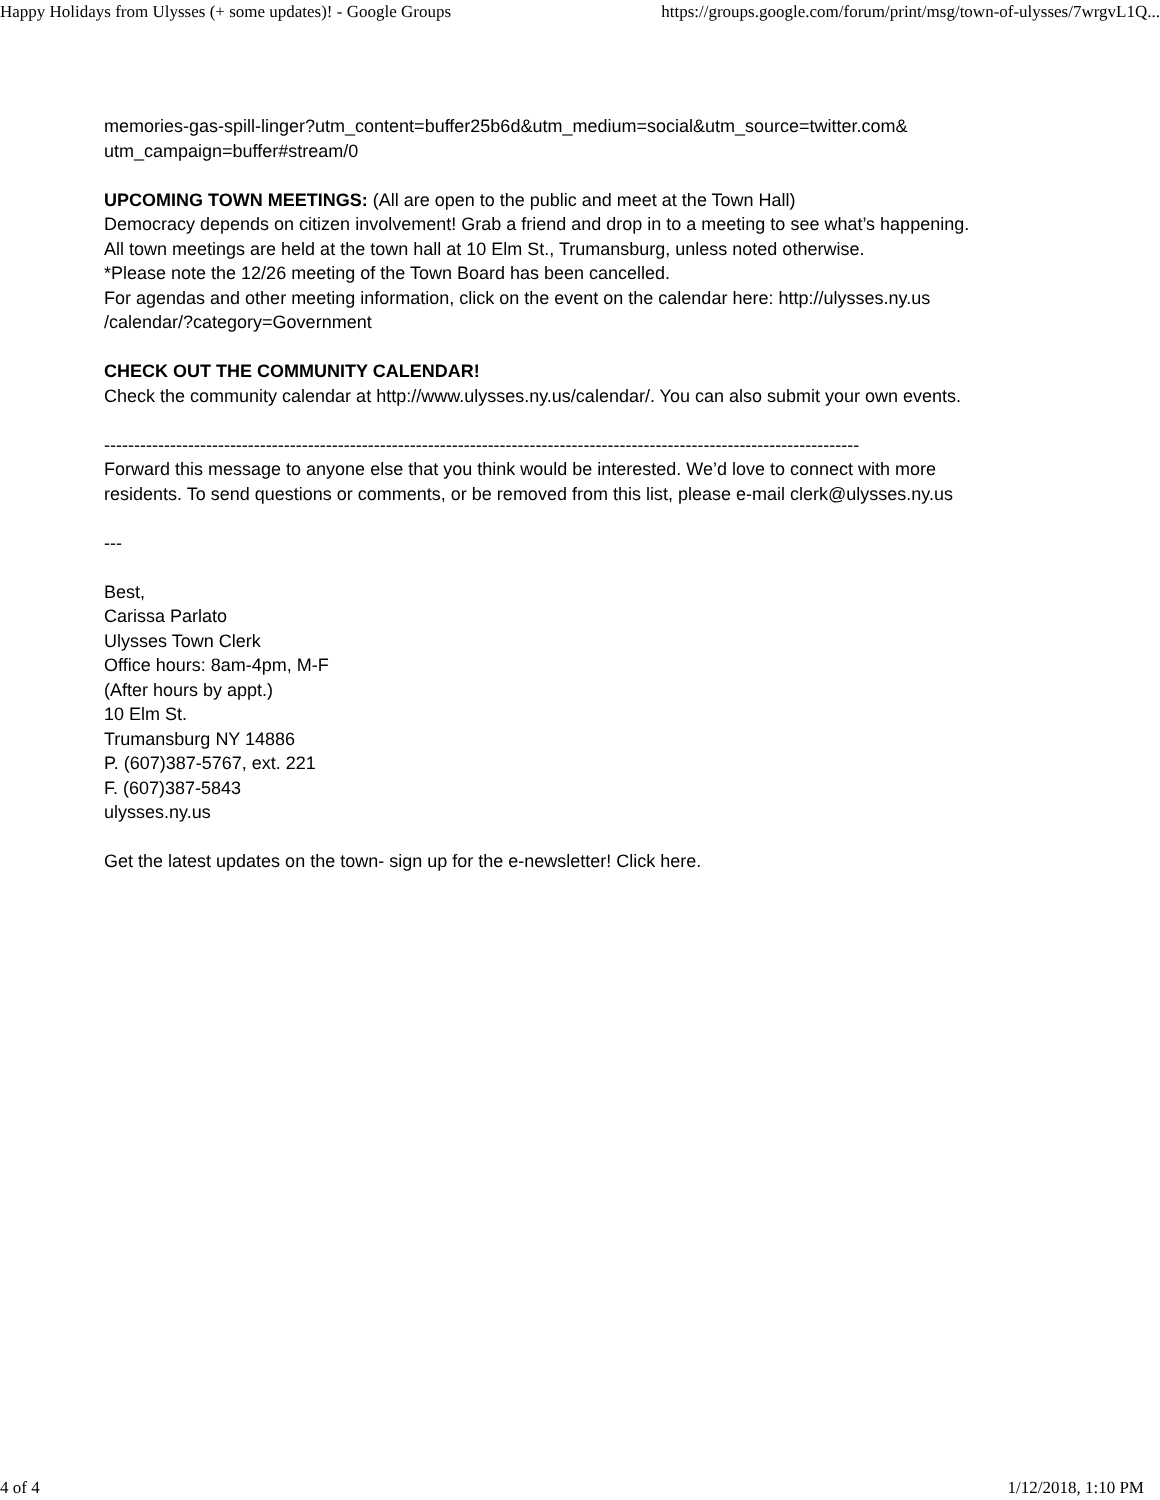Happy Holidays from Ulysses (+ some updates)! - Google Groups https://groups.google.com/forum/print/msg/town-of-ulysses/7wrgvL1Q...
memories-gas-spill-linger?utm_content=buffer25b6d&utm_medium=social&utm_source=twitter.com&
utm_campaign=buffer#stream/0
UPCOMING TOWN MEETINGS: (All are open to the public and meet at the Town Hall)
Democracy depends on citizen involvement! Grab a friend and drop in to a meeting to see what’s happening.
All town meetings are held at the town hall at 10 Elm St., Trumansburg, unless noted otherwise.
*Please note the 12/26 meeting of the Town Board has been cancelled.
For agendas and other meeting information, click on the event on the calendar here: http://ulysses.ny.us
/calendar/?category=Government
CHECK OUT THE COMMUNITY CALENDAR!
Check the community calendar at http://www.ulysses.ny.us/calendar/. You can also submit your own events.
------------------------------------------------------------------------------------------------------------------------------
Forward this message to anyone else that you think would be interested. We’d love to connect with more
residents. To send questions or comments, or be removed from this list, please e-mail clerk@ulysses.ny.us
---
Best,
Carissa Parlato
Ulysses Town Clerk
Office hours: 8am-4pm, M-F
(After hours by appt.)
10 Elm St.
Trumansburg NY 14886
P. (607)387-5767, ext. 221
F. (607)387-5843
ulysses.ny.us
Get the latest updates on the town- sign up for the e-newsletter! Click here.
4 of 4 1/12/2018, 1:10 PM